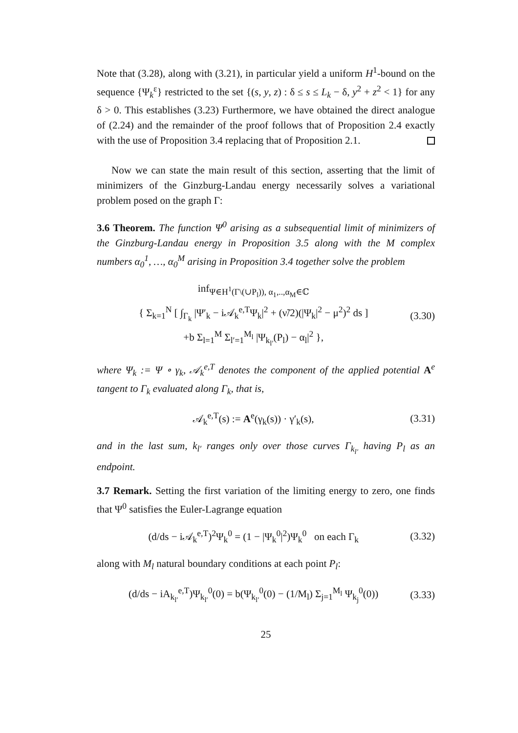Note that (3.28), along with (3.21), in particular yield a uniform H<sup>1</sup>-bound on the sequence {Ψ<sub>k</sub><sup>ε</sup>} restricted to the set {(s, y, z) : δ ≤ s ≤ L<sub>k</sub> − δ, y<sup>2</sup> + z<sup>2</sup> < 1} for any δ > 0. This establishes (3.23) Furthermore, we have obtained the direct analogue of (2.24) and the remainder of the proof follows that of Proposition 2.4 exactly with the use of Proposition 3.4 replacing that of Proposition 2.1.
Now we can state the main result of this section, asserting that the limit of minimizers of the Ginzburg-Landau energy necessarily solves a variational problem posed on the graph Γ:
3.6 Theorem. The function Ψ<sup>0</sup> arising as a subsequential limit of minimizers of the Ginzburg-Landau energy in Proposition 3.5 along with the M complex numbers α<sub>0</sub><sup>1</sup>, …, α<sub>0</sub><sup>M</sup> arising in Proposition 3.4 together solve the problem
inf<sub>Ψ∈H<sup>1</sup>(Γ\(∪P<sub>l</sub>)), α<sub>1</sub>,..,α<sub>M</sub>∈ℂ</sub>
{ Σ<sub>k=1</sub><sup>N</sup> [ ∫<sub>Γ<sub>k</sub></sub> |Ψ′<sub>k</sub> − i𝒜<sub>k</sub><sup>e,T</sup>Ψ<sub>k</sub>|<sup>2</sup> + (ν̃/2)(|Ψ<sub>k</sub>|<sup>2</sup> − μ<sup>2</sup>)<sup>2</sup> ds ]
+b Σ<sub>l=1</sub><sup>M</sup> Σ<sub>l′=1</sub><sup>M<sub>l</sub></sup> |Ψ<sub>k<sub>l′</sub></sub>(P<sub>l</sub>) − α<sub>l</sub>|<sup>2</sup> },
(3.30)
where Ψ<sub>k</sub> := Ψ ∘ γ<sub>k</sub>, 𝒜<sub>k</sub><sup>e,T</sup> denotes the component of the applied potential A<sup>e</sup> tangent to Γ<sub>k</sub> evaluated along Γ<sub>k</sub>, that is,
𝒜<sub>k</sub><sup>e,T</sup>(s) := A<sup>e</sup>(γ<sub>k</sub>(s)) · γ′<sub>k</sub>(s),
(3.31)
and in the last sum, k<sub>l′</sub> ranges only over those curves Γ<sub>k<sub>l′</sub></sub> having P<sub>l</sub> as an endpoint.
3.7 Remark. Setting the first variation of the limiting energy to zero, one finds that Ψ<sup>0</sup> satisfies the Euler-Lagrange equation
(d/ds − i𝒜<sub>k</sub><sup>e,T</sup>)<sup>2</sup>Ψ<sub>k</sub><sup>0</sup> = (1 − |Ψ<sub>k</sub><sup>0</sup>|<sup>2</sup>)Ψ<sub>k</sub><sup>0</sup> on each Γ<sub>k</sub>
(3.32)
along with M<sub>l</sub> natural boundary conditions at each point P<sub>l</sub>:
(d/ds − iA<sub>k<sub>l′</sub></sub><sup>e,T</sup>)Ψ<sub>k<sub>l′</sub></sub><sup>0</sup>(0) = b(Ψ<sub>k<sub>l′</sub></sub><sup>0</sup>(0) − (1/M<sub>l</sub>) Σ<sub>j=1</sub><sup>M<sub>l</sub></sup> Ψ<sub>k<sub>j</sub></sub><sup>0</sup>(0))
(3.33)
25